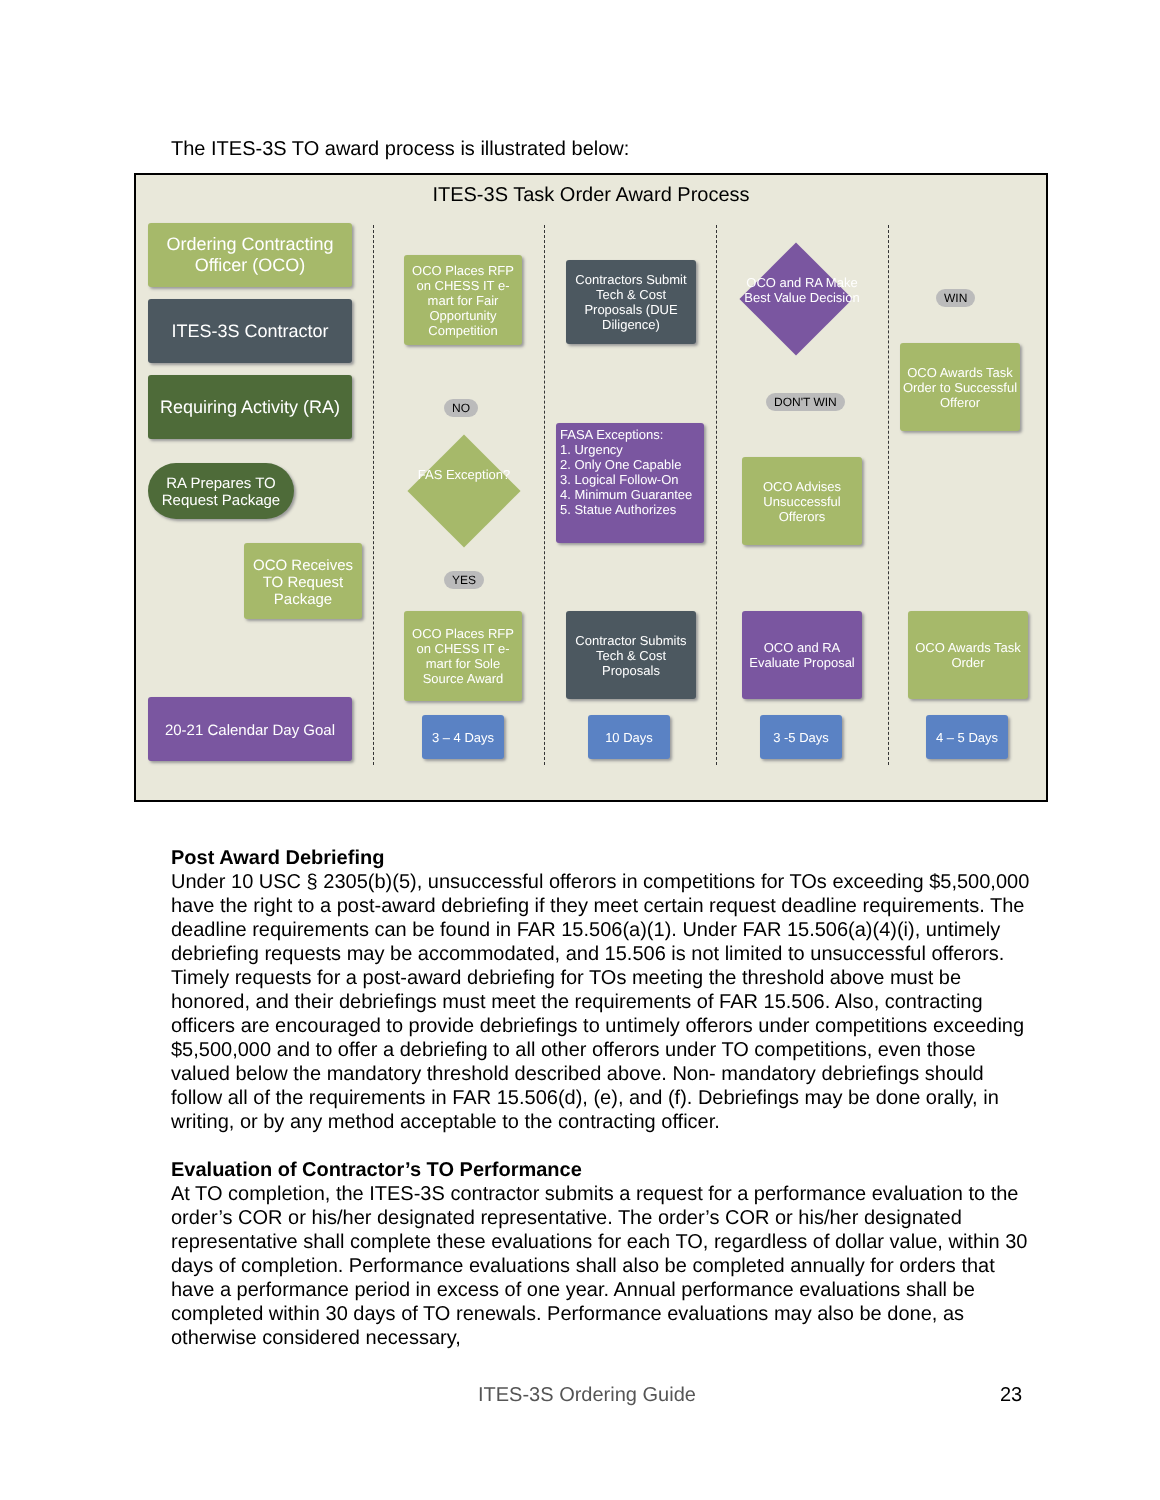The ITES-3S TO award process is illustrated below:
ITES-3S Task Order Award Process
Ordering Contracting Officer (OCO)
ITES-3S Contractor
Requiring Activity (RA)
RA Prepares TO Request Package
OCO Receives TO Request Package
20-21 Calendar Day Goal
OCO Places RFP on CHESS IT e-mart for Fair Opportunity Competition
NO
FAS Exception?
YES
OCO Places RFP on CHESS IT e-mart for Sole Source Award
3 – 4 Days
Contractors Submit Tech & Cost Proposals (DUE Diligence)
FASA Exceptions:
1. Urgency
2. Only One Capable
3. Logical Follow-On
4. Minimum Guarantee
5. Statue Authorizes
Contractor Submits Tech & Cost Proposals
10 Days
OCO and RA Make Best Value Decision
DON'T WIN
OCO Advises Unsuccessful Offerors
OCO and RA Evaluate Proposal
3 -5 Days
WIN
OCO Awards Task Order to Successful Offeror
OCO Awards Task Order
4 – 5 Days
Post Award Debriefing
Under 10 USC § 2305(b)(5), unsuccessful offerors in competitions for TOs exceeding $5,500,000 have the right to a post-award debriefing if they meet certain request deadline requirements. The deadline requirements can be found in FAR 15.506(a)(1). Under FAR 15.506(a)(4)(i), untimely debriefing requests may be accommodated, and 15.506 is not limited to unsuccessful offerors. Timely requests for a post-award debriefing for TOs meeting the threshold above must be honored, and their debriefings must meet the requirements of FAR 15.506. Also, contracting officers are encouraged to provide debriefings to untimely offerors under competitions exceeding $5,500,000 and to offer a debriefing to all other offerors under TO competitions, even those valued below the mandatory threshold described above. Non- mandatory debriefings should follow all of the requirements in FAR 15.506(d), (e), and (f). Debriefings may be done orally, in writing, or by any method acceptable to the contracting officer.
Evaluation of Contractor’s TO Performance
At TO completion, the ITES-3S contractor submits a request for a performance evaluation to the order’s COR or his/her designated representative. The order’s COR or his/her designated representative shall complete these evaluations for each TO, regardless of dollar value, within 30 days of completion. Performance evaluations shall also be completed annually for orders that have a performance period in excess of one year. Annual performance evaluations shall be completed within 30 days of TO renewals. Performance evaluations may also be done, as otherwise considered necessary,
ITES-3S Ordering Guide 23